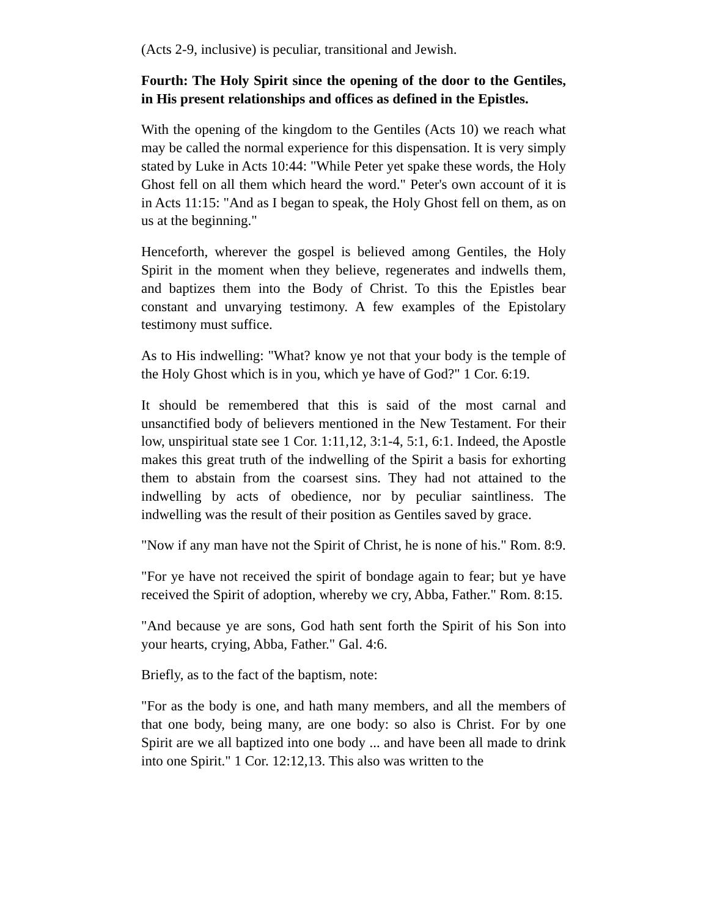(Acts 2-9, inclusive) is peculiar, transitional and Jewish.
Fourth: The Holy Spirit since the opening of the door to the Gentiles, in His present relationships and offices as defined in the Epistles.
With the opening of the kingdom to the Gentiles (Acts 10) we reach what may be called the normal experience for this dispensation. It is very simply stated by Luke in Acts 10:44: "While Peter yet spake these words, the Holy Ghost fell on all them which heard the word." Peter's own account of it is in Acts 11:15: "And as I began to speak, the Holy Ghost fell on them, as on us at the beginning."
Henceforth, wherever the gospel is believed among Gentiles, the Holy Spirit in the moment when they believe, regenerates and indwells them, and baptizes them into the Body of Christ. To this the Epistles bear constant and unvarying testimony. A few examples of the Epistolary testimony must suffice.
As to His indwelling: "What? know ye not that your body is the temple of the Holy Ghost which is in you, which ye have of God?" 1 Cor. 6:19.
It should be remembered that this is said of the most carnal and unsanctified body of believers mentioned in the New Testament. For their low, unspiritual state see 1 Cor. 1:11,12, 3:1-4, 5:1, 6:1. Indeed, the Apostle makes this great truth of the indwelling of the Spirit a basis for exhorting them to abstain from the coarsest sins. They had not attained to the indwelling by acts of obedience, nor by peculiar saintliness. The indwelling was the result of their position as Gentiles saved by grace.
"Now if any man have not the Spirit of Christ, he is none of his." Rom. 8:9.
"For ye have not received the spirit of bondage again to fear; but ye have received the Spirit of adoption, whereby we cry, Abba, Father." Rom. 8:15.
"And because ye are sons, God hath sent forth the Spirit of his Son into your hearts, crying, Abba, Father." Gal. 4:6.
Briefly, as to the fact of the baptism, note:
"For as the body is one, and hath many members, and all the members of that one body, being many, are one body: so also is Christ. For by one Spirit are we all baptized into one body ... and have been all made to drink into one Spirit." 1 Cor. 12:12,13. This also was written to the